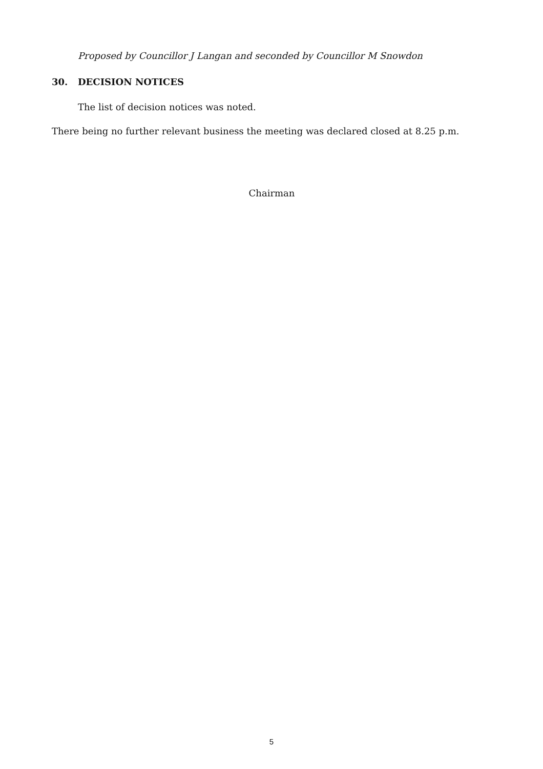Proposed by Councillor J Langan and seconded by Councillor M Snowdon
30. DECISION NOTICES
The list of decision notices was noted.
There being no further relevant business the meeting was declared closed at 8.25 p.m.
Chairman
5